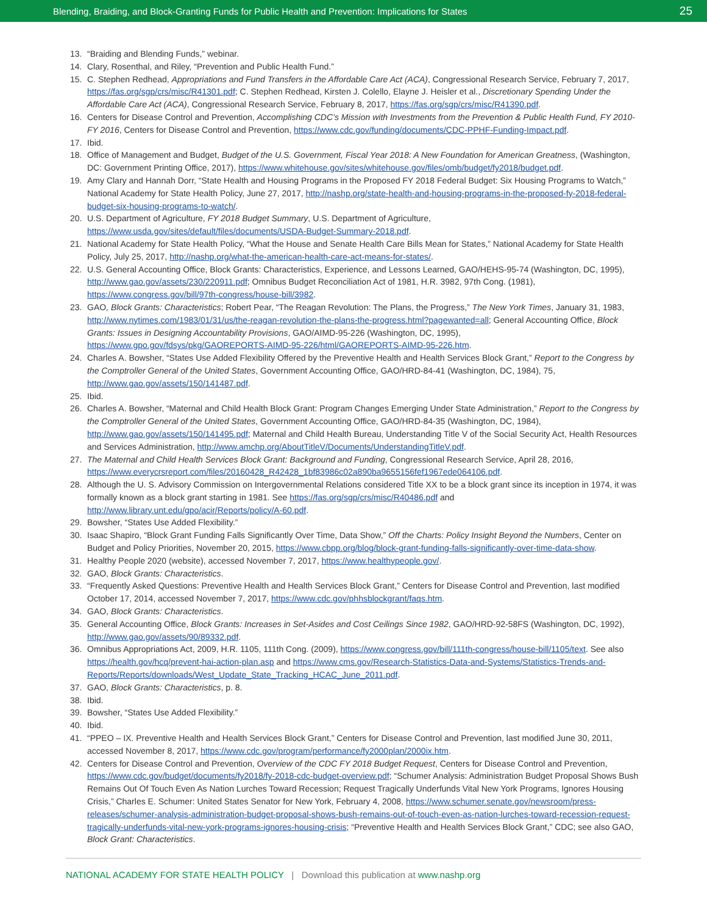Blending, Braiding, and Block-Granting Funds for Public Health and Prevention: Implications for States 25
13. “Braiding and Blending Funds,” webinar.
14. Clary, Rosenthal, and Riley, “Prevention and Public Health Fund.”
15. C. Stephen Redhead, Appropriations and Fund Transfers in the Affordable Care Act (ACA), Congressional Research Service, February 7, 2017, https://fas.org/sgp/crs/misc/R41301.pdf; C. Stephen Redhead, Kirsten J. Colello, Elayne J. Heisler et al., Discretionary Spending Under the Affordable Care Act (ACA), Congressional Research Service, February 8, 2017, https://fas.org/sgp/crs/misc/R41390.pdf.
16. Centers for Disease Control and Prevention, Accomplishing CDC’s Mission with Investments from the Prevention & Public Health Fund, FY 2010-FY 2016, Centers for Disease Control and Prevention, https://www.cdc.gov/funding/documents/CDC-PPHF-Funding-Impact.pdf.
17. Ibid.
18. Office of Management and Budget, Budget of the U.S. Government, Fiscal Year 2018: A New Foundation for American Greatness, (Washington, DC: Government Printing Office, 2017), https://www.whitehouse.gov/sites/whitehouse.gov/files/omb/budget/fy2018/budget.pdf.
19. Amy Clary and Hannah Dorr, “State Health and Housing Programs in the Proposed FY 2018 Federal Budget: Six Housing Programs to Watch,” National Academy for State Health Policy, June 27, 2017, http://nashp.org/state-health-and-housing-programs-in-the-proposed-fy-2018-federal-budget-six-housing-programs-to-watch/.
20. U.S. Department of Agriculture, FY 2018 Budget Summary, U.S. Department of Agriculture, https://www.usda.gov/sites/default/files/documents/USDA-Budget-Summary-2018.pdf.
21. National Academy for State Health Policy, “What the House and Senate Health Care Bills Mean for States,” National Academy for State Health Policy, July 25, 2017, http://nashp.org/what-the-american-health-care-act-means-for-states/.
22. U.S. General Accounting Office, Block Grants: Characteristics, Experience, and Lessons Learned, GAO/HEHS-95-74 (Washington, DC, 1995), http://www.gao.gov/assets/230/220911.pdf; Omnibus Budget Reconciliation Act of 1981, H.R. 3982, 97th Cong. (1981), https://www.congress.gov/bill/97th-congress/house-bill/3982.
23. GAO, Block Grants: Characteristics; Robert Pear, “The Reagan Revolution: The Plans, the Progress,” The New York Times, January 31, 1983, http://www.nytimes.com/1983/01/31/us/the-reagan-revolution-the-plans-the-progress.html?pagewanted=all; General Accounting Office, Block Grants: Issues in Designing Accountability Provisions, GAO/AIMD-95-226 (Washington, DC, 1995), https://www.gpo.gov/fdsys/pkg/GAOREPORTS-AIMD-95-226/html/GAOREPORTS-AIMD-95-226.htm.
24. Charles A. Bowsher, “States Use Added Flexibility Offered by the Preventive Health and Health Services Block Grant,” Report to the Congress by the Comptroller General of the United States, Government Accounting Office, GAO/HRD-84-41 (Washington, DC, 1984), 75, http://www.gao.gov/assets/150/141487.pdf.
25. Ibid.
26. Charles A. Bowsher, “Maternal and Child Health Block Grant: Program Changes Emerging Under State Administration,” Report to the Congress by the Comptroller General of the United States, Government Accounting Office, GAO/HRD-84-35 (Washington, DC, 1984), http://www.gao.gov/assets/150/141495.pdf; Maternal and Child Health Bureau, Understanding Title V of the Social Security Act, Health Resources and Services Administration, http://www.amchp.org/AboutTitleV/Documents/UnderstandingTitleV.pdf.
27. The Maternal and Child Health Services Block Grant: Background and Funding, Congressional Research Service, April 28, 2016, https://www.everycrsreport.com/files/20160428_R42428_1bf83986c02a890ba9655156fef1967ede064106.pdf.
28. Although the U. S. Advisory Commission on Intergovernmental Relations considered Title XX to be a block grant since its inception in 1974, it was formally known as a block grant starting in 1981. See https://fas.org/sgp/crs/misc/R40486.pdf and http://www.library.unt.edu/gpo/acir/Reports/policy/A-60.pdf.
29. Bowsher, “States Use Added Flexibility.”
30. Isaac Shapiro, “Block Grant Funding Falls Significantly Over Time, Data Show,” Off the Charts: Policy Insight Beyond the Numbers, Center on Budget and Policy Priorities, November 20, 2015, https://www.cbpp.org/blog/block-grant-funding-falls-significantly-over-time-data-show.
31. Healthy People 2020 (website), accessed November 7, 2017, https://www.healthypeople.gov/.
32. GAO, Block Grants: Characteristics.
33. “Frequently Asked Questions: Preventive Health and Health Services Block Grant,” Centers for Disease Control and Prevention, last modified October 17, 2014, accessed November 7, 2017, https://www.cdc.gov/phhsblockgrant/faqs.htm.
34. GAO, Block Grants: Characteristics.
35. General Accounting Office, Block Grants: Increases in Set-Asides and Cost Ceilings Since 1982, GAO/HRD-92-58FS (Washington, DC, 1992), http://www.gao.gov/assets/90/89332.pdf.
36. Omnibus Appropriations Act, 2009, H.R. 1105, 111th Cong. (2009), https://www.congress.gov/bill/111th-congress/house-bill/1105/text. See also https://health.gov/hcq/prevent-hai-action-plan.asp and https://www.cms.gov/Research-Statistics-Data-and-Systems/Statistics-Trends-and-Reports/Reports/downloads/West_Update_State_Tracking_HCAC_June_2011.pdf.
37. GAO, Block Grants: Characteristics, p. 8.
38. Ibid.
39. Bowsher, “States Use Added Flexibility.”
40. Ibid.
41. “PPEO – IX. Preventive Health and Health Services Block Grant,” Centers for Disease Control and Prevention, last modified June 30, 2011, accessed November 8, 2017, https://www.cdc.gov/program/performance/fy2000plan/2000ix.htm.
42. Centers for Disease Control and Prevention, Overview of the CDC FY 2018 Budget Request, Centers for Disease Control and Prevention, https://www.cdc.gov/budget/documents/fy2018/fy-2018-cdc-budget-overview.pdf; “Schumer Analysis: Administration Budget Proposal Shows Bush Remains Out Of Touch Even As Nation Lurches Toward Recession; Request Tragically Underfunds Vital New York Programs, Ignores Housing Crisis,” Charles E. Schumer: United States Senator for New York, February 4, 2008, https://www.schumer.senate.gov/newsroom/press-releases/schumer-analysis-administration-budget-proposal-shows-bush-remains-out-of-touch-even-as-nation-lurches-toward-recession-request-tragically-underfunds-vital-new-york-programs-ignores-housing-crisis; “Preventive Health and Health Services Block Grant,” CDC; see also GAO, Block Grant: Characteristics.
NATIONAL ACADEMY FOR STATE HEALTH POLICY | Download this publication at www.nashp.org